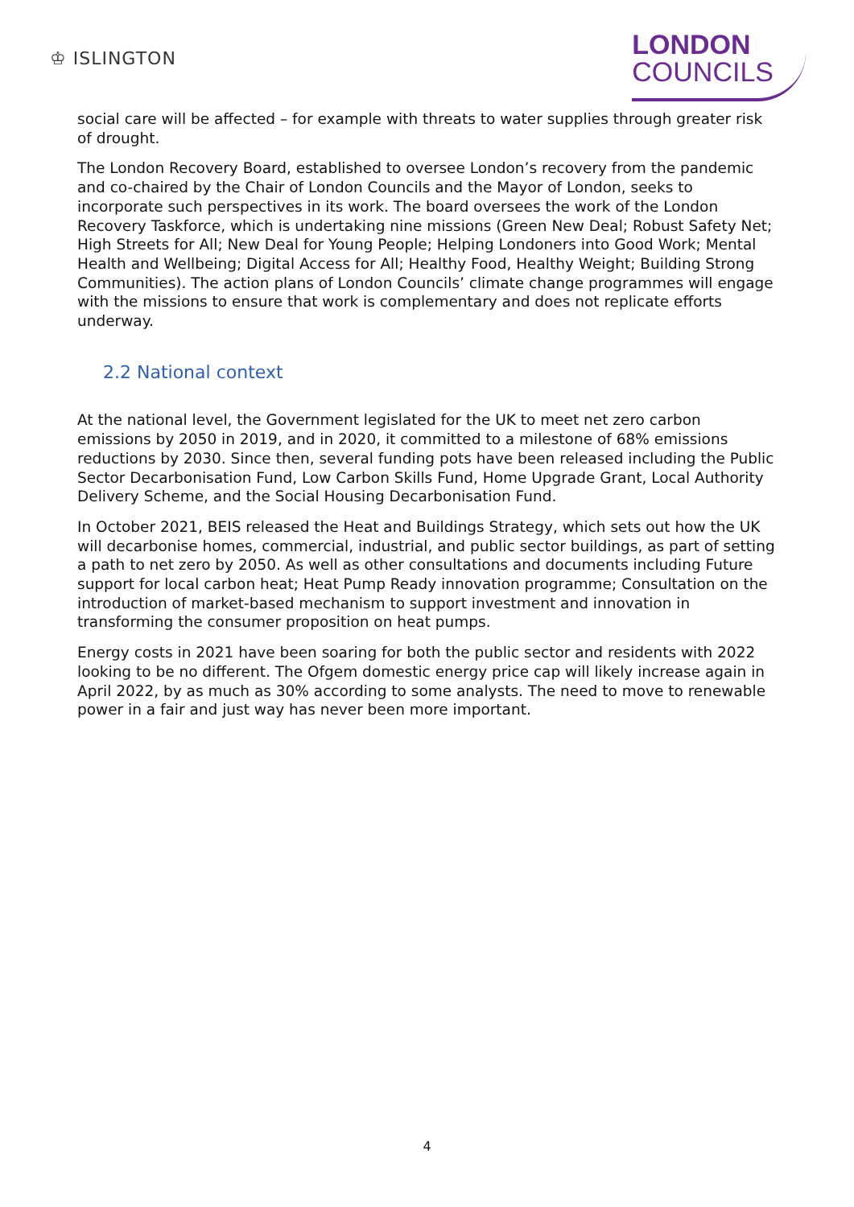♔ ISLINGTON
LONDON
COUNCILS
social care will be affected – for example with threats to water supplies through greater risk of drought.
The London Recovery Board, established to oversee London’s recovery from the pandemic and co-chaired by the Chair of London Councils and the Mayor of London, seeks to incorporate such perspectives in its work. The board oversees the work of the London Recovery Taskforce, which is undertaking nine missions (Green New Deal; Robust Safety Net; High Streets for All; New Deal for Young People; Helping Londoners into Good Work; Mental Health and Wellbeing; Digital Access for All; Healthy Food, Healthy Weight; Building Strong Communities). The action plans of London Councils’ climate change programmes will engage with the missions to ensure that work is complementary and does not replicate efforts underway.
2.2 National context
At the national level, the Government legislated for the UK to meet net zero carbon emissions by 2050 in 2019, and in 2020, it committed to a milestone of 68% emissions reductions by 2030. Since then, several funding pots have been released including the Public Sector Decarbonisation Fund, Low Carbon Skills Fund, Home Upgrade Grant, Local Authority Delivery Scheme, and the Social Housing Decarbonisation Fund.
In October 2021, BEIS released the Heat and Buildings Strategy, which sets out how the UK will decarbonise homes, commercial, industrial, and public sector buildings, as part of setting a path to net zero by 2050. As well as other consultations and documents including Future support for local carbon heat; Heat Pump Ready innovation programme; Consultation on the introduction of market-based mechanism to support investment and innovation in transforming the consumer proposition on heat pumps.
Energy costs in 2021 have been soaring for both the public sector and residents with 2022 looking to be no different. The Ofgem domestic energy price cap will likely increase again in April 2022, by as much as 30% according to some analysts. The need to move to renewable power in a fair and just way has never been more important.
4